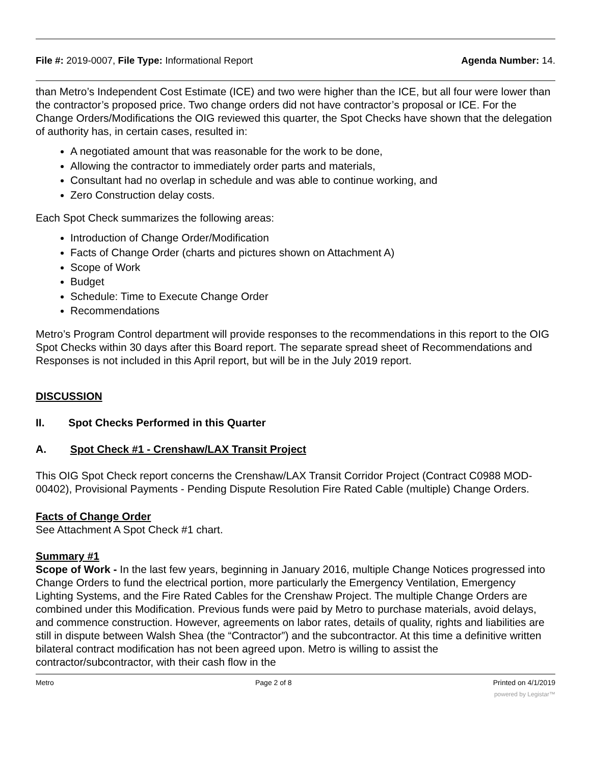File #: 2019-0007, File Type: Informational Report Agenda Number: 14.
than Metro’s Independent Cost Estimate (ICE) and two were higher than the ICE, but all four were lower than the contractor’s proposed price. Two change orders did not have contractor’s proposal or ICE. For the Change Orders/Modifications the OIG reviewed this quarter, the Spot Checks have shown that the delegation of authority has, in certain cases, resulted in:
A negotiated amount that was reasonable for the work to be done,
Allowing the contractor to immediately order parts and materials,
Consultant had no overlap in schedule and was able to continue working, and
Zero Construction delay costs.
Each Spot Check summarizes the following areas:
Introduction of Change Order/Modification
Facts of Change Order (charts and pictures shown on Attachment A)
Scope of Work
Budget
Schedule: Time to Execute Change Order
Recommendations
Metro’s Program Control department will provide responses to the recommendations in this report to the OIG Spot Checks within 30 days after this Board report. The separate spread sheet of Recommendations and Responses is not included in this April report, but will be in the July 2019 report.
DISCUSSION
II. Spot Checks Performed in this Quarter
A. Spot Check #1 - Crenshaw/LAX Transit Project
This OIG Spot Check report concerns the Crenshaw/LAX Transit Corridor Project (Contract C0988 MOD-00402), Provisional Payments - Pending Dispute Resolution Fire Rated Cable (multiple) Change Orders.
Facts of Change Order
See Attachment A Spot Check #1 chart.
Summary #1
Scope of Work - In the last few years, beginning in January 2016, multiple Change Notices progressed into Change Orders to fund the electrical portion, more particularly the Emergency Ventilation, Emergency Lighting Systems, and the Fire Rated Cables for the Crenshaw Project. The multiple Change Orders are combined under this Modification. Previous funds were paid by Metro to purchase materials, avoid delays, and commence construction. However, agreements on labor rates, details of quality, rights and liabilities are still in dispute between Walsh Shea (the “Contractor”) and the subcontractor. At this time a definitive written bilateral contract modification has not been agreed upon. Metro is willing to assist the contractor/subcontractor, with their cash flow in the
Metro Page 2 of 8 Printed on 4/1/2019
powered by Legistar™